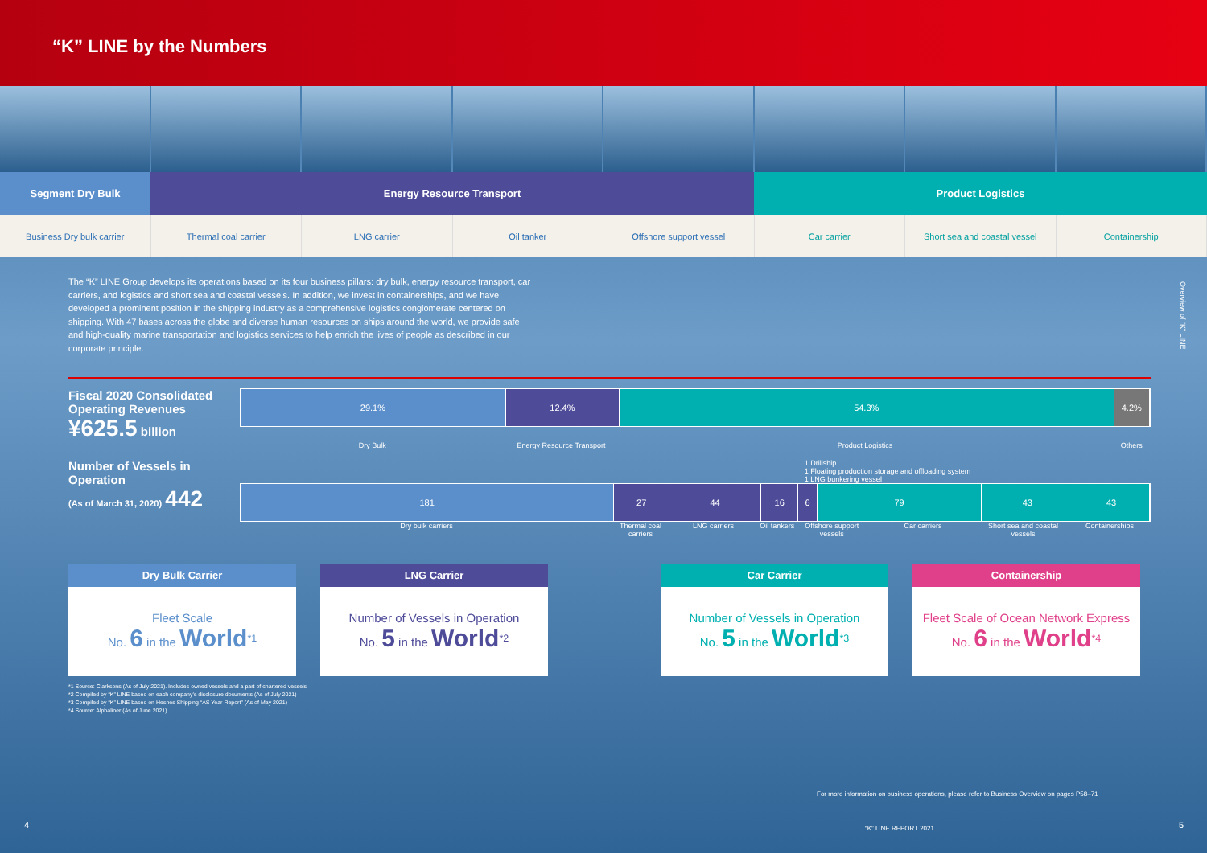“K” LINE by the Numbers
Segment Dry Bulk Energy Resource Transport Product Logistics
Business Dry bulk carrier Thermal coal carrier LNG carrier Oil tanker Offshore support vessel Car carrier Short sea and coastal vessel Containership
The “K” LINE Group develops its operations based on its four business pillars: dry bulk, energy resource transport, car carriers, and logistics and short sea and coastal vessels. In addition, we invest in containerships, and we have developed a prominent position in the shipping industry as a comprehensive logistics conglomerate centered on shipping. With 47 bases across the globe and diverse human resources on ships around the world, we provide safe and high-quality marine transportation and logistics services to help enrich the lives of people as described in our corporate principle.
Fiscal 2020 Consolidated Operating Revenues
¥625.5 billion
29.1% 12.4% 54.3% 4.2%
Dry Bulk Energy Resource Transport Product Logistics Others
Number of Vessels in Operation
(As of March 31, 2020) 442
1 Drillship
1 Floating production storage and offloading system
1 LNG bunkering vessel
181 27 44 16 6 79 43 43
Dry bulk carriers Thermal coal carriers LNG carriers Oil tankers Offshore support vessels Car carriers Short sea and coastal vessels Containerships
Dry Bulk Carrier
Fleet Scale
No. 6 in the World<sup>*1</sup>
LNG Carrier
Number of Vessels in Operation
No. 5 in the World<sup>*2</sup>
Car Carrier
Number of Vessels in Operation
No. 5 in the World<sup>*3</sup>
Containership
Fleet Scale of Ocean Network Express
No. 6 in the World<sup>*4</sup>
*1 Source: Clarksons (As of July 2021). Includes owned vessels and a part of chartered vessels
*2 Compiled by “K” LINE based on each company’s disclosure documents (As of July 2021)
*3 Compiled by “K” LINE based on Hesnes Shipping “AS Year Report” (As of May 2021)
*4 Source: Alphaliner (As of June 2021)
For more information on business operations, please refer to Business Overview on pages P58–71
4 “K” LINE REPORT 2021 5
Overview of “K” LINE